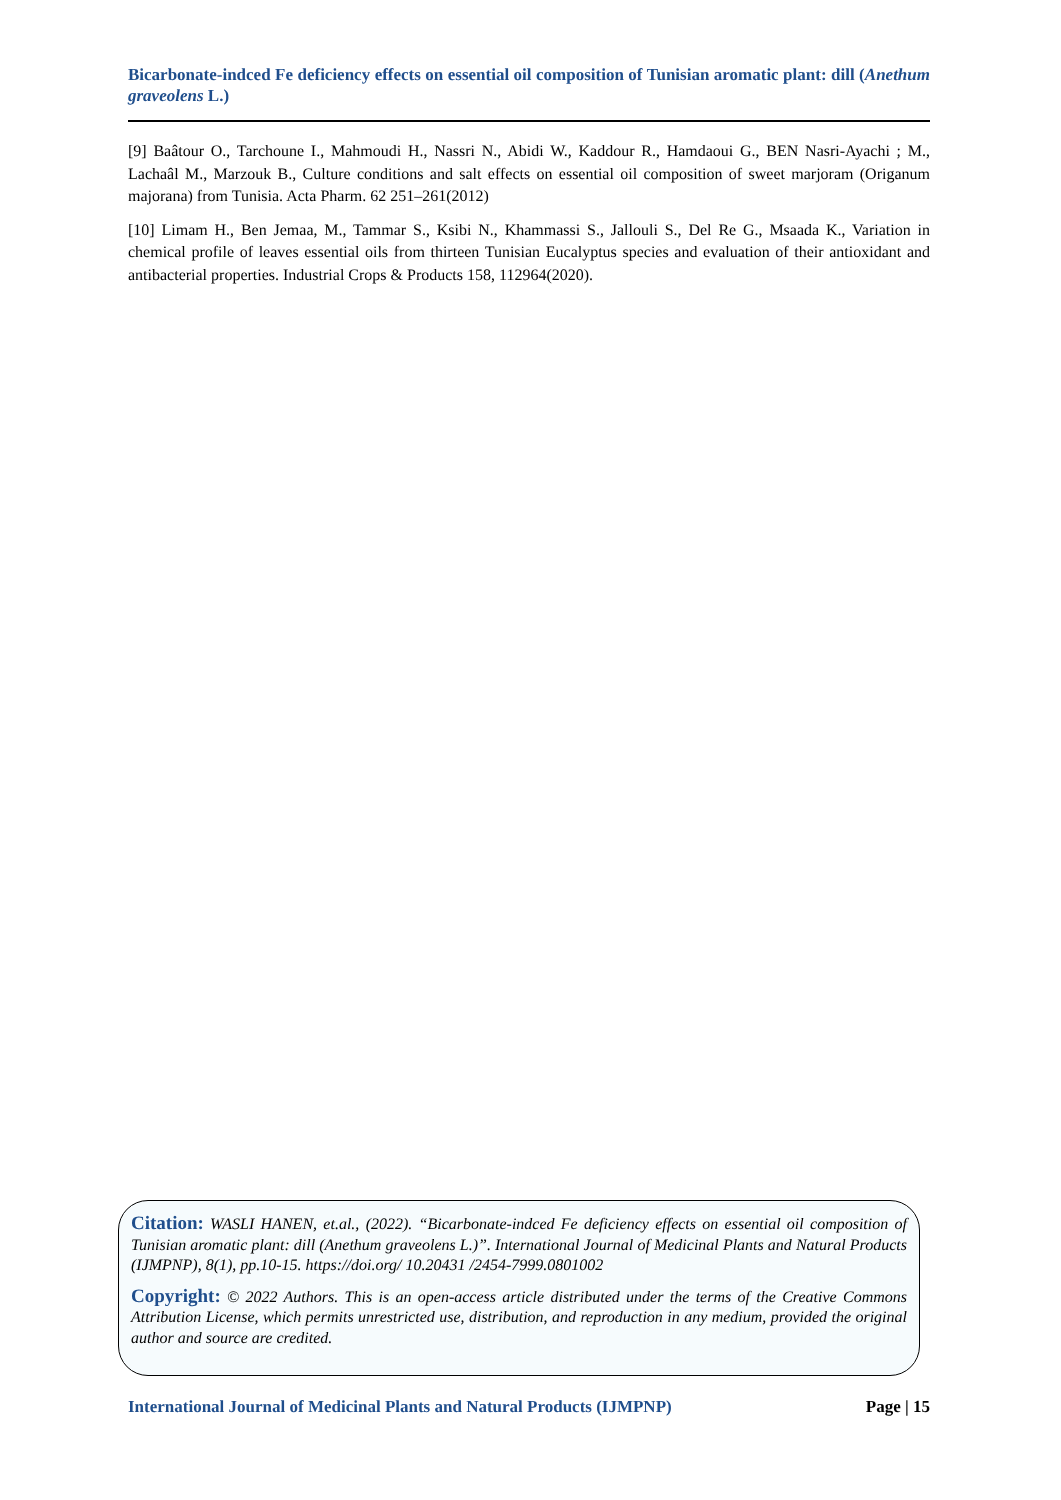Bicarbonate-indced Fe deficiency effects on essential oil composition of Tunisian aromatic plant: dill (Anethum graveolens L.)
[9] Baâtour O., Tarchoune I., Mahmoudi H., Nassri N., Abidi W., Kaddour R., Hamdaoui G., BEN Nasri-Ayachi ; M., Lachaâl M., Marzouk B., Culture conditions and salt effects on essential oil composition of sweet marjoram (Origanum majorana) from Tunisia. Acta Pharm. 62 251–261(2012)
[10] Limam H., Ben Jemaa, M., Tammar S., Ksibi N., Khammassi S., Jallouli S., Del Re G., Msaada K., Variation in chemical profile of leaves essential oils from thirteen Tunisian Eucalyptus species and evaluation of their antioxidant and antibacterial properties. Industrial Crops & Products 158, 112964(2020).
Citation: WASLI HANEN, et.al., (2022). “Bicarbonate-indced Fe deficiency effects on essential oil composition of Tunisian aromatic plant: dill (Anethum graveolens L.)”. International Journal of Medicinal Plants and Natural Products (IJMPNP), 8(1), pp.10-15. https://doi.org/ 10.20431 /2454-7999.0801002
Copyright: © 2022 Authors. This is an open-access article distributed under the terms of the Creative Commons Attribution License, which permits unrestricted use, distribution, and reproduction in any medium, provided the original author and source are credited.
International Journal of Medicinal Plants and Natural Products (IJMPNP) Page | 15